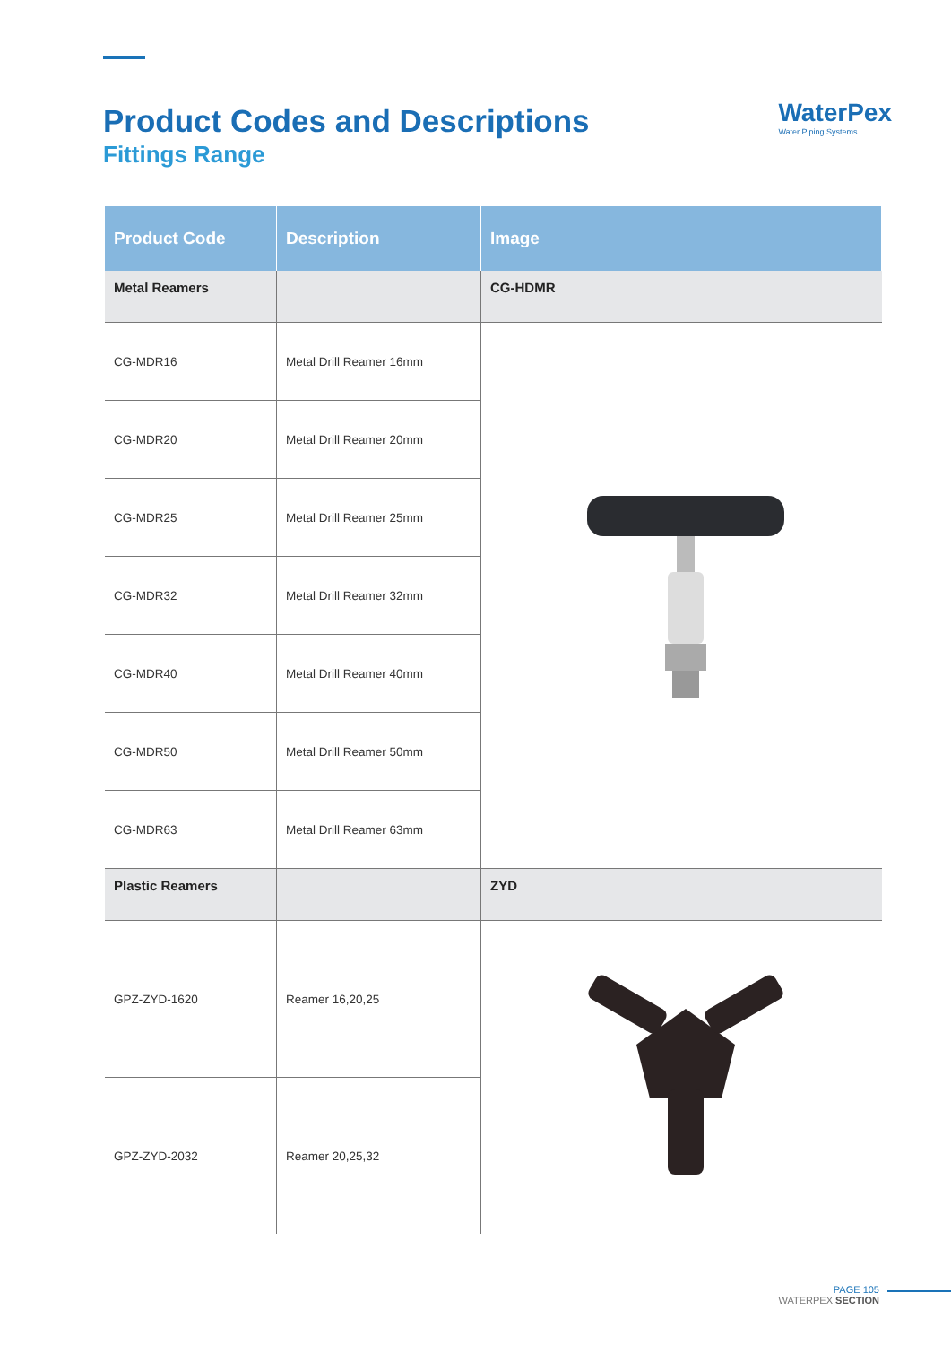Product Codes and Descriptions
Fittings Range
WaterPex
Water Piping Systems
| Product Code | Description | Image |
| --- | --- | --- |
| Metal Reamers | | CG-HDMR |
| CG-MDR16 | Metal Drill Reamer 16mm | |
| CG-MDR20 | Metal Drill Reamer 20mm | |
| CG-MDR25 | Metal Drill Reamer 25mm | |
| CG-MDR32 | Metal Drill Reamer 32mm | |
| CG-MDR40 | Metal Drill Reamer 40mm | |
| CG-MDR50 | Metal Drill Reamer 50mm | |
| CG-MDR63 | Metal Drill Reamer 63mm | |
| Plastic Reamers | | ZYD |
| GPZ-ZYD-1620 | Reamer 16,20,25 | |
| GPZ-ZYD-2032 | Reamer 20,25,32 | |
PAGE 105
WATERPEX SECTION